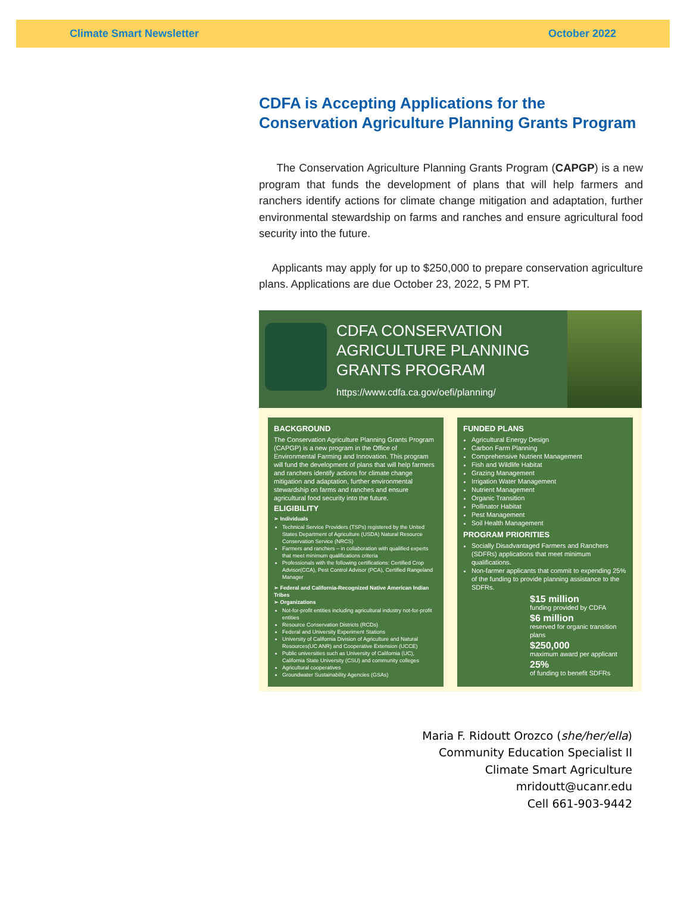Climate Smart Newsletter October 2022
CDFA is Accepting Applications for the Conservation Agriculture Planning Grants Program
The Conservation Agriculture Planning Grants Program (CAPGP) is a new program that funds the development of plans that will help farmers and ranchers identify actions for climate change mitigation and adaptation, further environmental stewardship on farms and ranches and ensure agricultural food security into the future.
Applicants may apply for up to $250,000 to prepare conservation agriculture plans. Applications are due October 23, 2022, 5 PM PT.
CDFA CONSERVATION AGRICULTURE PLANNING GRANTS PROGRAM
https://www.cdfa.ca.gov/oefi/planning/
BACKGROUND
The Conservation Agriculture Planning Grants Program (CAPGP) is a new program in the Office of Environmental Farming and Innovation. This program will fund the development of plans that will help farmers and ranchers identify actions for climate change mitigation and adaptation, further environmental stewardship on farms and ranches and ensure agricultural food security into the future.
ELIGIBILITY
➢ Individuals
Technical Service Providers (TSPs) registered by the United States Department of Agriculture (USDA) Natural Resource Conservation Service (NRCS)
Farmers and ranchers – in collaboration with qualified experts that meet minimum qualifications criteria
Professionals with the following certifications: Certified Crop Advisor(CCA), Pest Control Advisor (PCA), Certified Rangeland Manager
➢ Federal and California-Recognized Native American Indian Tribes
➢ Organizations
Not-for-profit entities including agricultural industry not-for-profit entities
Resource Conservation Districts (RCDs)
Federal and University Experiment Stations
University of California Division of Agriculture and Natural Resources(UC ANR) and Cooperative Extension (UCCE)
Public universities such as University of California (UC), California State University (CSU) and community colleges
Agricultural cooperatives
Groundwater Sustainability Agencies (GSAs)
FUNDED PLANS
Agricultural Energy Design
Carbon Farm Planning
Comprehensive Nutrient Management
Fish and Wildlife Habitat
Grazing Management
Irrigation Water Management
Nutrient Management
Organic Transition
Pollinator Habitat
Pest Management
Soil Health Management
PROGRAM PRIORITIES
Socially Disadvantaged Farmers and Ranchers (SDFRs) applications that meet minimum qualifications.
Non-farmer applicants that commit to expending 25% of the funding to provide planning assistance to the SDFRs.
$15 million
funding provided by CDFA
$6 million
reserved for organic transition plans
$250,000
maximum award per applicant
25%
of funding to benefit SDFRs
Maria F. Ridoutt Orozco (she/her/ella)
Community Education Specialist II
Climate Smart Agriculture
mridoutt@ucanr.edu
Cell 661-903-9442